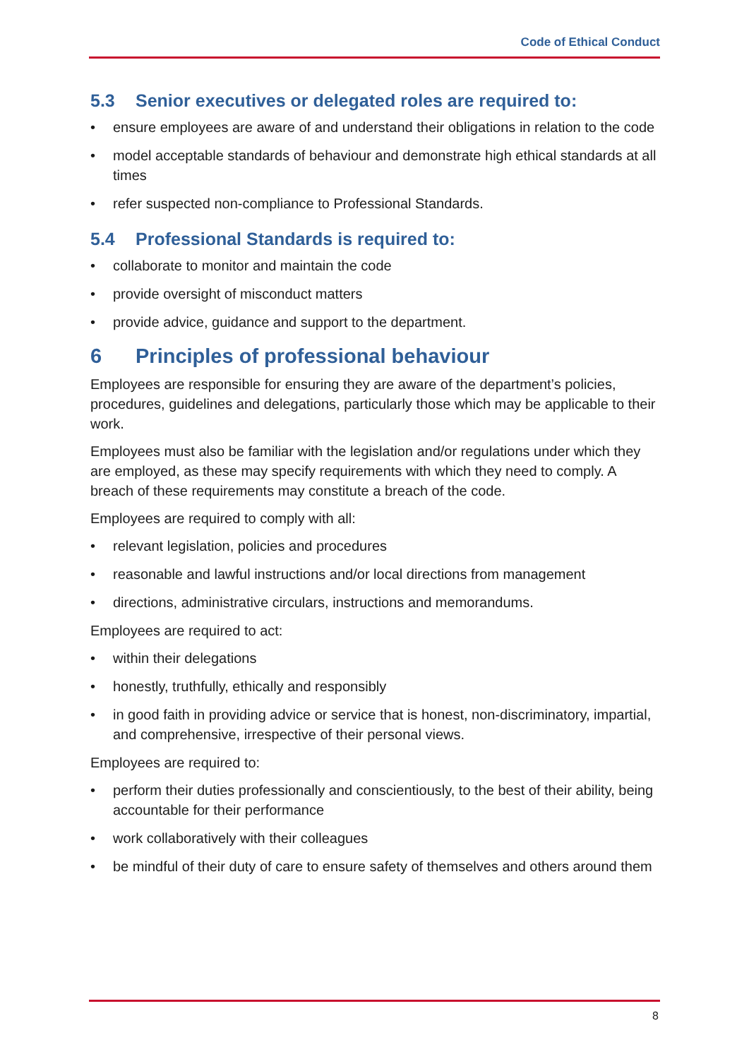Code of Ethical Conduct
5.3 Senior executives or delegated roles are required to:
• ensure employees are aware of and understand their obligations in relation to the code
• model acceptable standards of behaviour and demonstrate high ethical standards at all times
• refer suspected non-compliance to Professional Standards.
5.4 Professional Standards is required to:
• collaborate to monitor and maintain the code
• provide oversight of misconduct matters
• provide advice, guidance and support to the department.
6 Principles of professional behaviour
Employees are responsible for ensuring they are aware of the department’s policies, procedures, guidelines and delegations, particularly those which may be applicable to their work.
Employees must also be familiar with the legislation and/or regulations under which they are employed, as these may specify requirements with which they need to comply. A breach of these requirements may constitute a breach of the code.
Employees are required to comply with all:
• relevant legislation, policies and procedures
• reasonable and lawful instructions and/or local directions from management
• directions, administrative circulars, instructions and memorandums.
Employees are required to act:
• within their delegations
• honestly, truthfully, ethically and responsibly
• in good faith in providing advice or service that is honest, non-discriminatory, impartial, and comprehensive, irrespective of their personal views.
Employees are required to:
• perform their duties professionally and conscientiously, to the best of their ability, being accountable for their performance
• work collaboratively with their colleagues
• be mindful of their duty of care to ensure safety of themselves and others around them
8